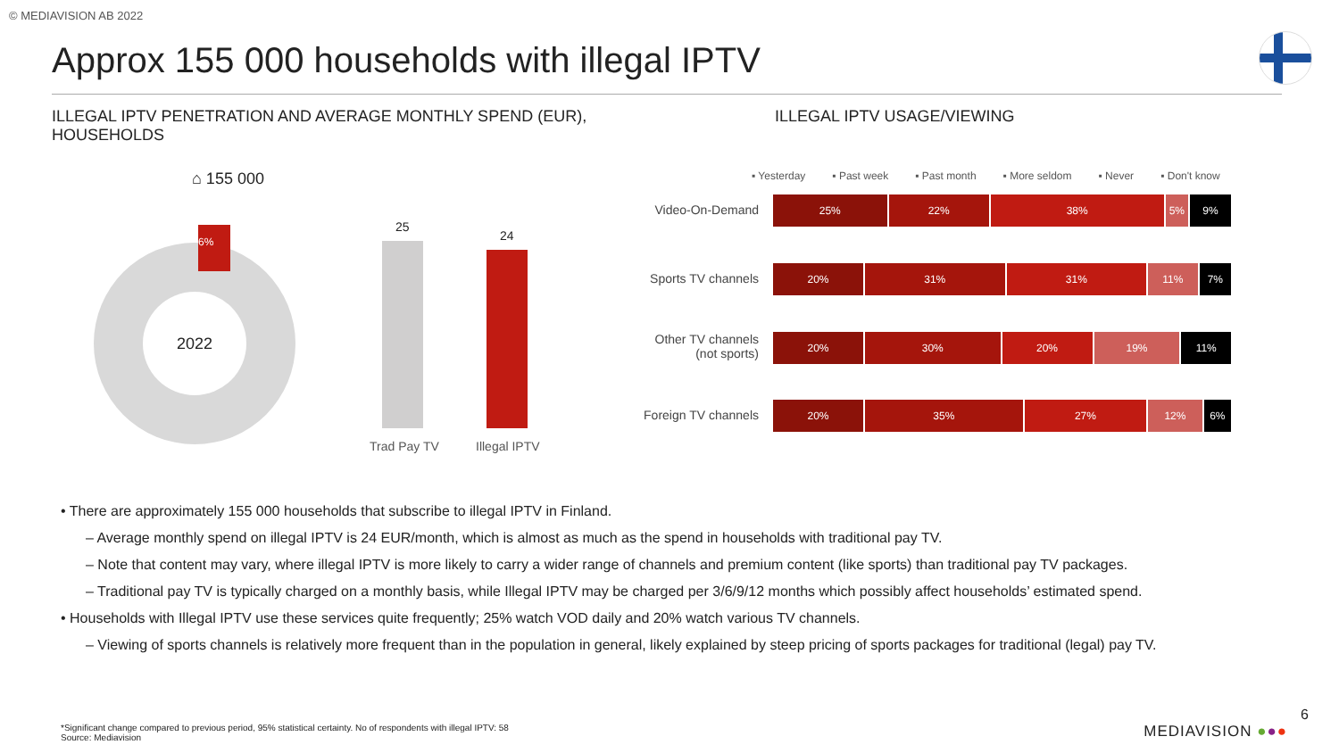© MEDIAVISION AB 2022
Approx 155 000 households with illegal IPTV
ILLEGAL IPTV PENETRATION AND AVERAGE MONTHLY SPEND (EUR), HOUSEHOLDS
ILLEGAL IPTV USAGE/VIEWING
⌂ 155 000
2022
6% 25
24
Trad Pay TV Illegal IPTV
▪ Yesterday ▪ Past week ▪ Past month ▪ More seldom ▪ Never ▪ Don't know
Video-On-Demand
25% 22% 38% 5% 9%
Sports TV channels
20% 31% 31% 11% 7%
Other TV channels
(not sports)
20% 30% 20% 19% 11%
Foreign TV channels
20% 35% 27% 12% 6%
• There are approximately 155 000 households that subscribe to illegal IPTV in Finland.
– Average monthly spend on illegal IPTV is 24 EUR/month, which is almost as much as the spend in households with traditional pay TV.
– Note that content may vary, where illegal IPTV is more likely to carry a wider range of channels and premium content (like sports) than traditional pay TV packages.
– Traditional pay TV is typically charged on a monthly basis, while Illegal IPTV may be charged per 3/6/9/12 months which possibly affect households’ estimated spend.
• Households with Illegal IPTV use these services quite frequently; 25% watch VOD daily and 20% watch various TV channels.
– Viewing of sports channels is relatively more frequent than in the population in general, likely explained by steep pricing of sports packages for traditional (legal) pay TV.
*Significant change compared to previous period, 95% statistical certainty. No of respondents with illegal IPTV: 58
Source: Mediavision
6
MEDIAVISION ●●●